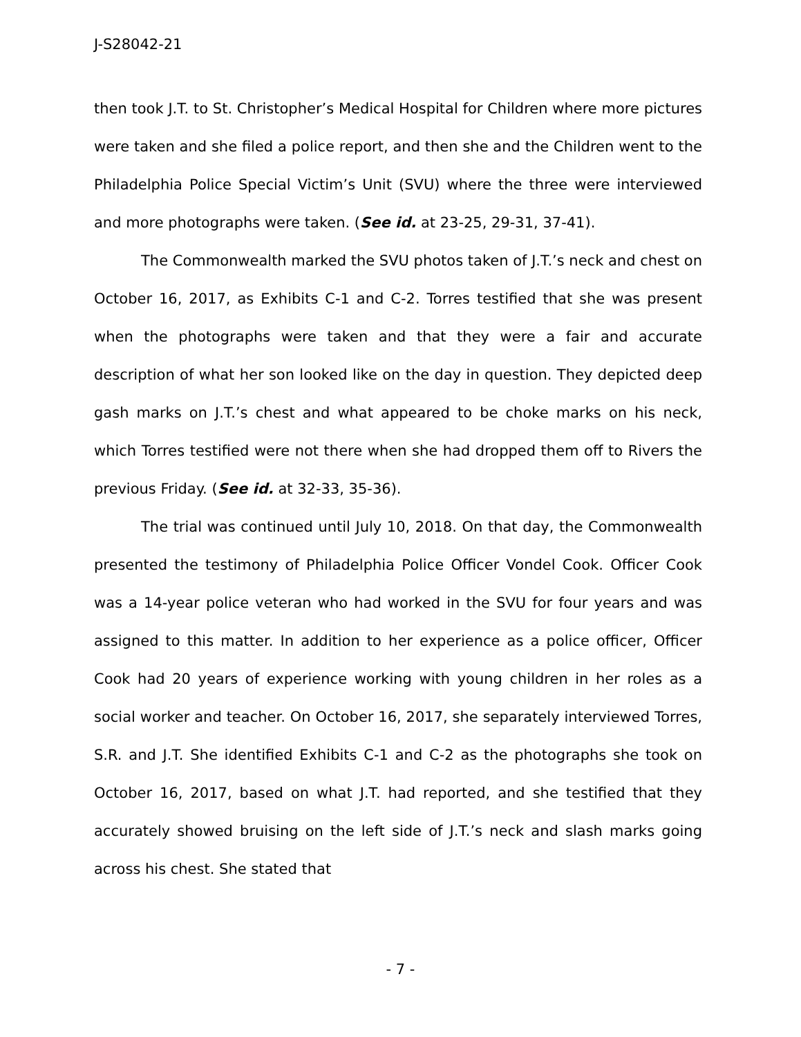J-S28042-21
then took J.T. to St. Christopher’s Medical Hospital for Children where more pictures were taken and she filed a police report, and then she and the Children went to the Philadelphia Police Special Victim’s Unit (SVU) where the three were interviewed and more photographs were taken. (See id. at 23-25, 29-31, 37-41).
The Commonwealth marked the SVU photos taken of J.T.’s neck and chest on October 16, 2017, as Exhibits C-1 and C-2. Torres testified that she was present when the photographs were taken and that they were a fair and accurate description of what her son looked like on the day in question. They depicted deep gash marks on J.T.’s chest and what appeared to be choke marks on his neck, which Torres testified were not there when she had dropped them off to Rivers the previous Friday. (See id. at 32-33, 35-36).
The trial was continued until July 10, 2018. On that day, the Commonwealth presented the testimony of Philadelphia Police Officer Vondel Cook. Officer Cook was a 14-year police veteran who had worked in the SVU for four years and was assigned to this matter. In addition to her experience as a police officer, Officer Cook had 20 years of experience working with young children in her roles as a social worker and teacher. On October 16, 2017, she separately interviewed Torres, S.R. and J.T. She identified Exhibits C-1 and C-2 as the photographs she took on October 16, 2017, based on what J.T. had reported, and she testified that they accurately showed bruising on the left side of J.T.’s neck and slash marks going across his chest. She stated that
- 7 -